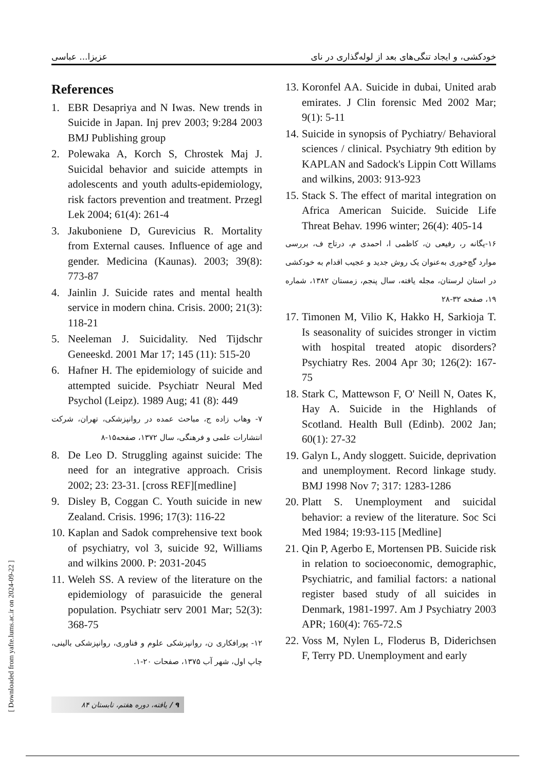عزیزا... عباسی خودکشی، و ایجاد تنگی‌های بعد از لوله‌گذاری در نای
References
1. EBR Desapriya and N Iwas. New trends in Suicide in Japan. Inj prev 2003; 9:284 2003 BMJ Publishing group
2. Polewaka A, Korch S, Chrostek Maj J. Suicidal behavior and suicide attempts in adolescents and youth adults-epidemiology, risk factors prevention and treatment. Przegl Lek 2004; 61(4): 261-4
3. Jakuboniene D, Gurevicius R. Mortality from External causes. Influence of age and gender. Medicina (Kaunas). 2003; 39(8): 773-87
4. Jainlin J. Suicide rates and mental health service in modern china. Crisis. 2000; 21(3): 118-21
5. Neeleman J. Suicidality. Ned Tijdschr Geneeskd. 2001 Mar 17; 145 (11): 515-20
6. Hafner H. The epidemiology of suicide and attempted suicide. Psychiatr Neural Med Psychol (Leipz). 1989 Aug; 41 (8): 449
۷- وهاب زاده ج، مباحث عمده در روانپزشکی، تهران، شرکت انتشارات علمی و فرهنگی، سال ۱۳۷۲، صفحه۱۵-۸
8. De Leo D. Struggling against suicide: The need for an integrative approach. Crisis 2002; 23: 23-31. [cross REF][medline]
9. Disley B, Coggan C. Youth suicide in new Zealand. Crisis. 1996; 17(3): 116-22
10. Kaplan and Sadok comprehensive text book of psychiatry, vol 3, suicide 92, Williams and wilkins 2000. P: 2031-2045
11. Weleh SS. A review of the literature on the epidemiology of parasuicide the general population. Psychiatr serv 2001 Mar; 52(3): 368-75
۱۲- پورافکاری ن، روانپزشکی علوم و فناوری، روانپزشکی بالینی، چاپ اول، شهر آب ۱۳۷۵، صفحات ۲۰-۱.
13. Koronfel AA. Suicide in dubai, United arab emirates. J Clin forensic Med 2002 Mar; 9(1): 5-11
14. Suicide in synopsis of Pychiatry/ Behavioral sciences / clinical. Psychiatry 9th edition by KAPLAN and Sadock's Lippin Cott Willams and wilkins, 2003: 913-923
15. Stack S. The effect of marital integration on Africa American Suicide. Suicide Life Threat Behav. 1996 winter; 26(4): 405-14
۱۶-یگانه ر، رفیعی ن، کاظمی ا، احمدی م، درتاج ف، بررسی موارد گچ‌خوری به‌عنوان یک روش جدید و عجیب اقدام به خودکشی در استان لرستان، مجله یافته، سال پنجم، زمستان ۱۳۸۲، شماره ۱۹، صفحه ۳۲-۲۸
17. Timonen M, Vilio K, Hakko H, Sarkioja T. Is seasonality of suicides stronger in victim with hospital treated atopic disorders? Psychiatry Res. 2004 Apr 30; 126(2): 167-75
18. Stark C, Mattewson F, O' Neill N, Oates K, Hay A. Suicide in the Highlands of Scotland. Health Bull (Edinb). 2002 Jan; 60(1): 27-32
19. Galyn L, Andy sloggett. Suicide, deprivation and unemployment. Record linkage study. BMJ 1998 Nov 7; 317: 1283-1286
20. Platt S. Unemployment and suicidal behavior: a review of the literature. Soc Sci Med 1984; 19:93-115 [Medline]
21. Qin P, Agerbo E, Mortensen PB. Suicide risk in relation to socioeconomic, demographic, Psychiatric, and familial factors: a national register based study of all suicides in Denmark, 1981-1997. Am J Psychiatry 2003 APR; 160(4): 765-72.S
22. Voss M, Nylen L, Floderus B, Diderichsen F, Terry PD. Unemployment and early
[ Downloaded from yafte.lums.ac.ir on 2024-09-22 ]
۹ / یافته، دوره هفتم، تابستان ۸۴